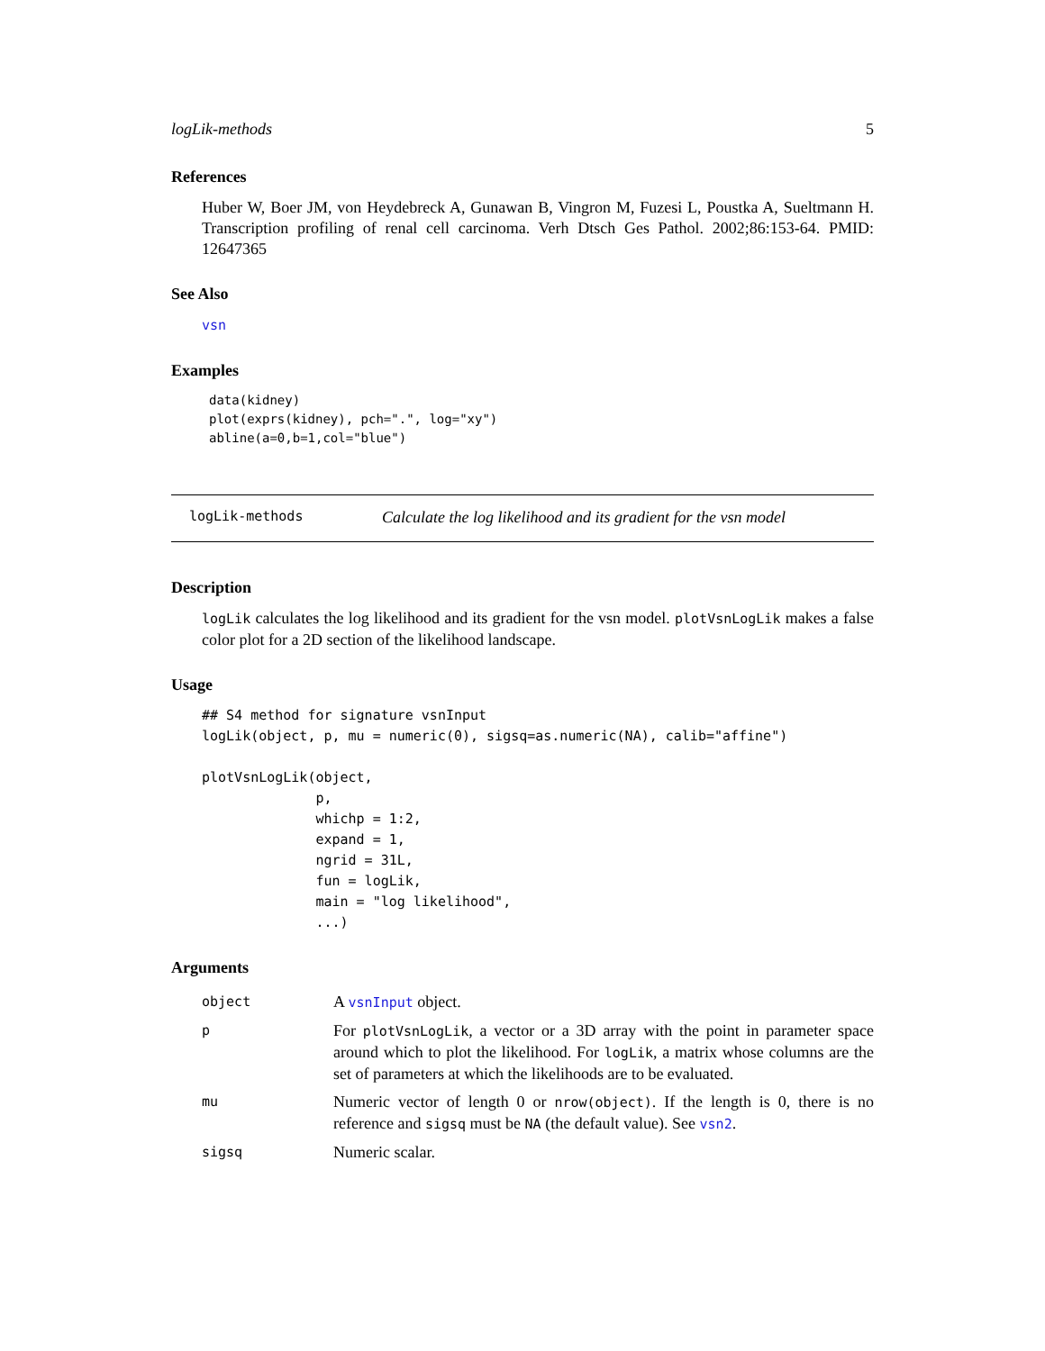logLik-methods 5
References
Huber W, Boer JM, von Heydebreck A, Gunawan B, Vingron M, Fuzesi L, Poustka A, Sueltmann H. Transcription profiling of renal cell carcinoma. Verh Dtsch Ges Pathol. 2002;86:153-64. PMID: 12647365
See Also
vsn
Examples
data(kidney)
plot(exprs(kidney), pch=".", log="xy")
abline(a=0,b=1,col="blue")
logLik-methods Calculate the log likelihood and its gradient for the vsn model
Description
logLik calculates the log likelihood and its gradient for the vsn model. plotVsnLogLik makes a false color plot for a 2D section of the likelihood landscape.
Usage
## S4 method for signature vsnInput
logLik(object, p, mu = numeric(0), sigsq=as.numeric(NA), calib="affine")

plotVsnLogLik(object,
              p,
              whichp = 1:2,
              expand = 1,
              ngrid = 31L,
              fun = logLik,
              main = "log likelihood",
              ...)
Arguments
| object | A vsnInput object. |
| p | For plotVsnLogLik , a vector or a 3D array with the point in parameter space around which to plot the likelihood. For logLik , a matrix whose columns are the set of parameters at which the likelihoods are to be evaluated. |
| mu | Numeric vector of length 0 or nrow(object) . If the length is 0, there is no reference and sigsq must be NA (the default value). See vsn2 . |
| sigsq | Numeric scalar. |